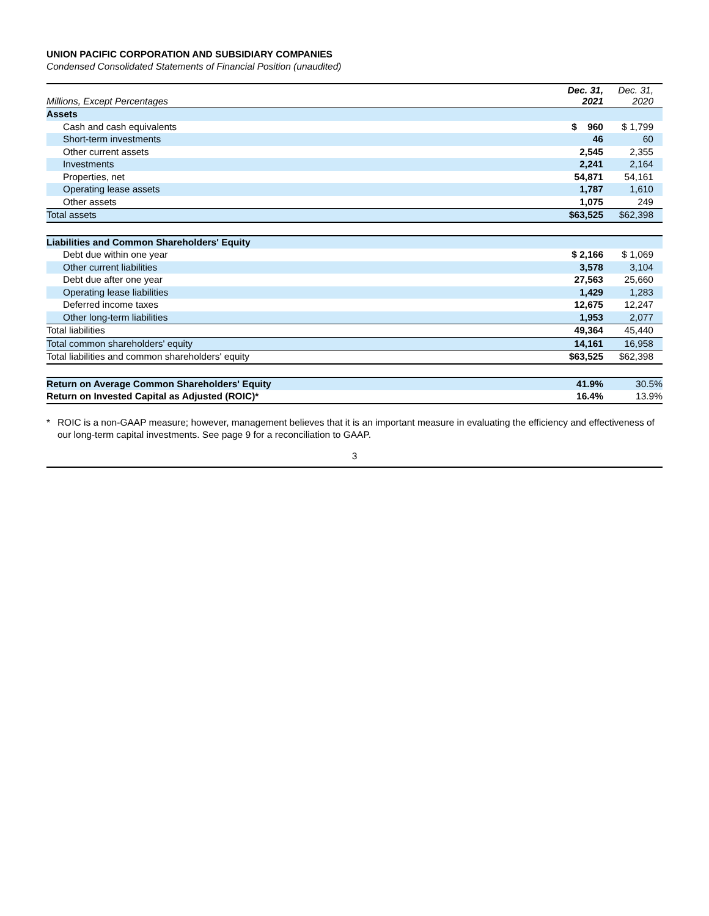UNION PACIFIC CORPORATION AND SUBSIDIARY COMPANIES
Condensed Consolidated Statements of Financial Position (unaudited)
| Millions, Except Percentages | Dec. 31, 2021 | Dec. 31, 2020 |
| --- | --- | --- |
| Assets | | |
| Cash and cash equivalents | $ 960 | $ 1,799 |
| Short-term investments | 46 | 60 |
| Other current assets | 2,545 | 2,355 |
| Investments | 2,241 | 2,164 |
| Properties, net | 54,871 | 54,161 |
| Operating lease assets | 1,787 | 1,610 |
| Other assets | 1,075 | 249 |
| Total assets | $63,525 | $62,398 |
| Liabilities and Common Shareholders' Equity | | |
| Debt due within one year | $ 2,166 | $ 1,069 |
| Other current liabilities | 3,578 | 3,104 |
| Debt due after one year | 27,563 | 25,660 |
| Operating lease liabilities | 1,429 | 1,283 |
| Deferred income taxes | 12,675 | 12,247 |
| Other long-term liabilities | 1,953 | 2,077 |
| Total liabilities | 49,364 | 45,440 |
| Total common shareholders' equity | 14,161 | 16,958 |
| Total liabilities and common shareholders' equity | $63,525 | $62,398 |
| Return on Average Common Shareholders' Equity | 41.9% | 30.5% |
| Return on Invested Capital as Adjusted (ROIC)* | 16.4% | 13.9% |
* ROIC is a non-GAAP measure; however, management believes that it is an important measure in evaluating the efficiency and effectiveness of our long-term capital investments. See page 9 for a reconciliation to GAAP.
3